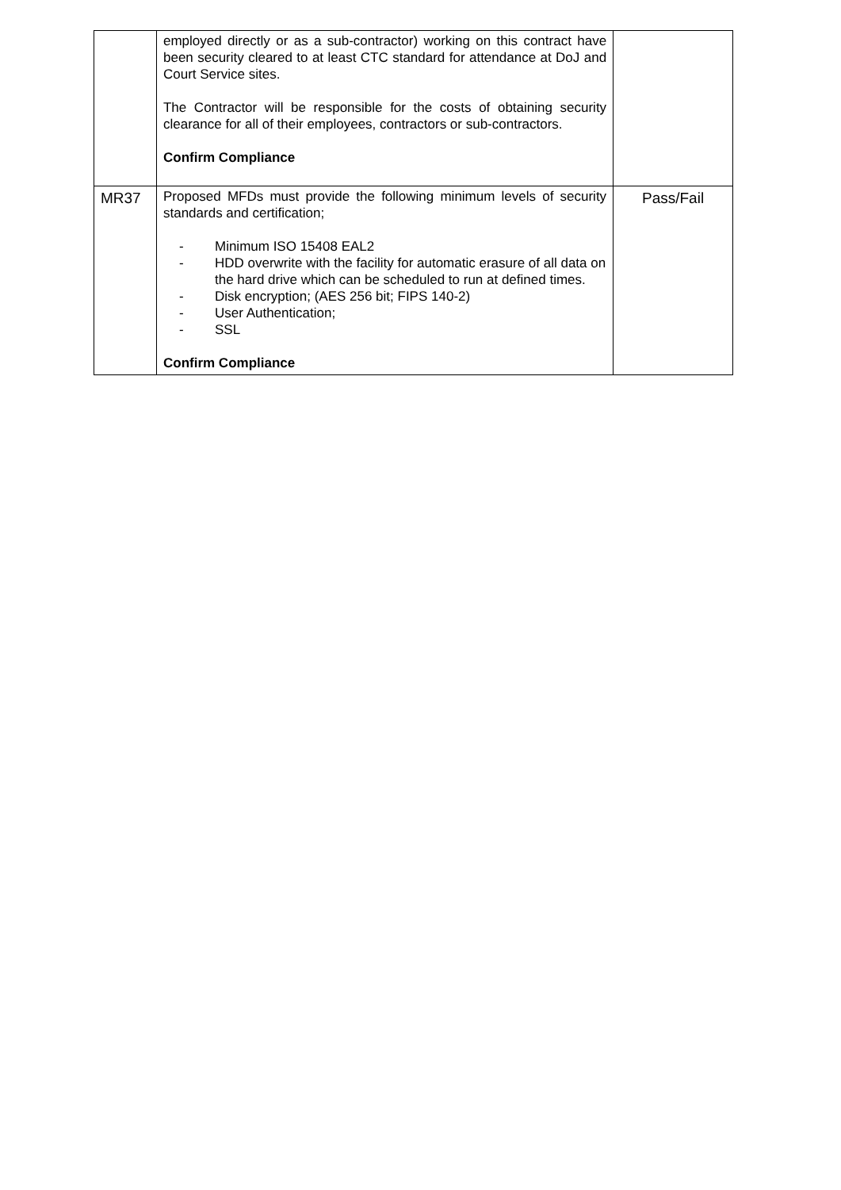| | employed directly or as a sub-contractor) working on this contract have been security cleared to at least CTC standard for attendance at DoJ and Court Service sites. The Contractor will be responsible for the costs of obtaining security clearance for all of their employees, contractors or sub-contractors. Confirm Compliance | |
| MR37 | Proposed MFDs must provide the following minimum levels of security standards and certification; - Minimum ISO 15408 EAL2 - HDD overwrite with the facility for automatic erasure of all data on the hard drive which can be scheduled to run at defined times. - Disk encryption; (AES 256 bit; FIPS 140-2) - User Authentication; - SSL Confirm Compliance | Pass/Fail |